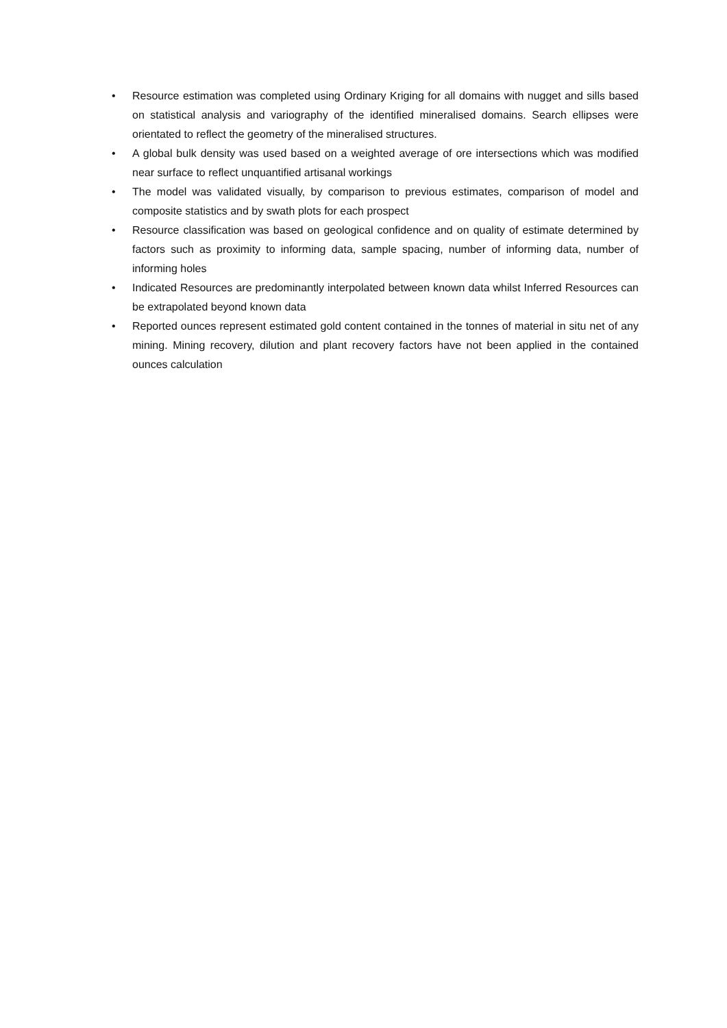• Resource estimation was completed using Ordinary Kriging for all domains with nugget and sills based on statistical analysis and variography of the identified mineralised domains. Search ellipses were orientated to reflect the geometry of the mineralised structures.
• A global bulk density was used based on a weighted average of ore intersections which was modified near surface to reflect unquantified artisanal workings
• The model was validated visually, by comparison to previous estimates, comparison of model and composite statistics and by swath plots for each prospect
• Resource classification was based on geological confidence and on quality of estimate determined by factors such as proximity to informing data, sample spacing, number of informing data, number of informing holes
• Indicated Resources are predominantly interpolated between known data whilst Inferred Resources can be extrapolated beyond known data
• Reported ounces represent estimated gold content contained in the tonnes of material in situ net of any mining. Mining recovery, dilution and plant recovery factors have not been applied in the contained ounces calculation